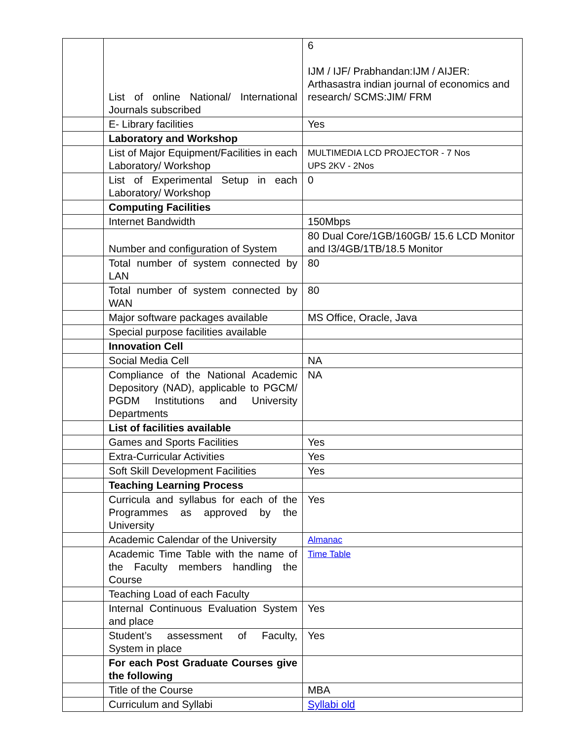| | List of online National/ International Journals subscribed | 6 IJM / IJF/ Prabhandan:IJM / AIJER: Arthasastra indian journal of economics and research/ SCMS:JIM/ FRM |
| | E- Library facilities | Yes |
| | Laboratory and Workshop | |
| | List of Major Equipment/Facilities in each Laboratory/ Workshop | MULTIMEDIA LCD PROJECTOR - 7 Nos UPS 2KV - 2Nos |
| | List of Experimental Setup in each Laboratory/ Workshop | 0 |
| | Computing Facilities | |
| | Internet Bandwidth | 150Mbps |
| | Number and configuration of System | 80 Dual Core/1GB/160GB/ 15.6 LCD Monitor and I3/4GB/1TB/18.5 Monitor |
| | Total number of system connected by LAN | 80 |
| | Total number of system connected by WAN | 80 |
| | Major software packages available | MS Office, Oracle, Java |
| | Special purpose facilities available | |
| | Innovation Cell | |
| | Social Media Cell | NA |
| | Compliance of the National Academic Depository (NAD), applicable to PGCM/ PGDM Institutions and University Departments | NA |
| | List of facilities available | |
| | Games and Sports Facilities | Yes |
| | Extra-Curricular Activities | Yes |
| | Soft Skill Development Facilities | Yes |
| | Teaching Learning Process | |
| | Curricula and syllabus for each of the Programmes as approved by the University | Yes |
| | Academic Calendar of the University | Almanac |
| | Academic Time Table with the name of the Faculty members handling the Course | Time Table |
| | Teaching Load of each Faculty | |
| | Internal Continuous Evaluation System and place | Yes |
| | Student’s assessment of Faculty, System in place | Yes |
| | For each Post Graduate Courses give the following | |
| | Title of the Course | MBA |
| | Curriculum and Syllabi | Syllabi old |